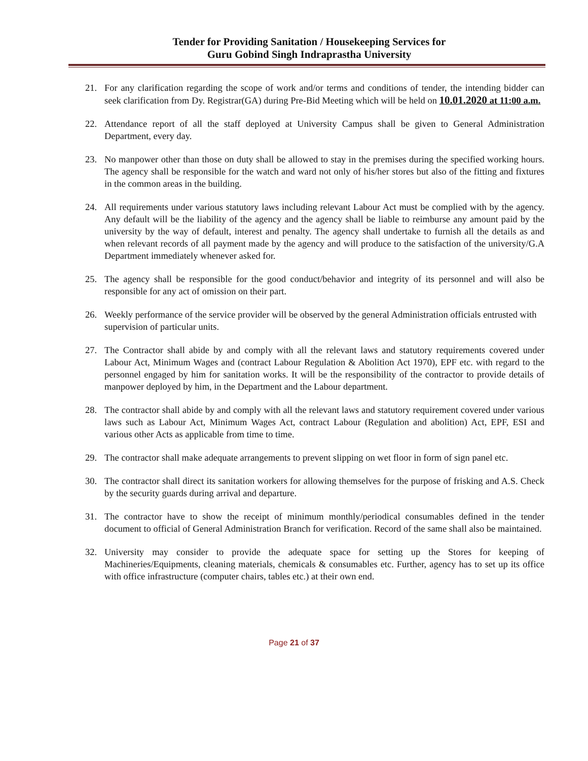Tender for Providing Sanitation / Housekeeping Services for
Guru Gobind Singh Indraprastha University
21. For any clarification regarding the scope of work and/or terms and conditions of tender, the intending bidder can seek clarification from Dy. Registrar(GA) during Pre-Bid Meeting which will be held on 10.01.2020 at 11:00 a.m.
22. Attendance report of all the staff deployed at University Campus shall be given to General Administration Department, every day.
23. No manpower other than those on duty shall be allowed to stay in the premises during the specified working hours. The agency shall be responsible for the watch and ward not only of his/her stores but also of the fitting and fixtures in the common areas in the building.
24. All requirements under various statutory laws including relevant Labour Act must be complied with by the agency. Any default will be the liability of the agency and the agency shall be liable to reimburse any amount paid by the university by the way of default, interest and penalty. The agency shall undertake to furnish all the details as and when relevant records of all payment made by the agency and will produce to the satisfaction of the university/G.A Department immediately whenever asked for.
25. The agency shall be responsible for the good conduct/behavior and integrity of its personnel and will also be responsible for any act of omission on their part.
26. Weekly performance of the service provider will be observed by the general Administration officials entrusted with supervision of particular units.
27. The Contractor shall abide by and comply with all the relevant laws and statutory requirements covered under Labour Act, Minimum Wages and (contract Labour Regulation & Abolition Act 1970), EPF etc. with regard to the personnel engaged by him for sanitation works. It will be the responsibility of the contractor to provide details of manpower deployed by him, in the Department and the Labour department.
28. The contractor shall abide by and comply with all the relevant laws and statutory requirement covered under various laws such as Labour Act, Minimum Wages Act, contract Labour (Regulation and abolition) Act, EPF, ESI and various other Acts as applicable from time to time.
29. The contractor shall make adequate arrangements to prevent slipping on wet floor in form of sign panel etc.
30. The contractor shall direct its sanitation workers for allowing themselves for the purpose of frisking and A.S. Check by the security guards during arrival and departure.
31. The contractor have to show the receipt of minimum monthly/periodical consumables defined in the tender document to official of General Administration Branch for verification. Record of the same shall also be maintained.
32. University may consider to provide the adequate space for setting up the Stores for keeping of Machineries/Equipments, cleaning materials, chemicals & consumables etc. Further, agency has to set up its office with office infrastructure (computer chairs, tables etc.) at their own end.
Page 21 of 37